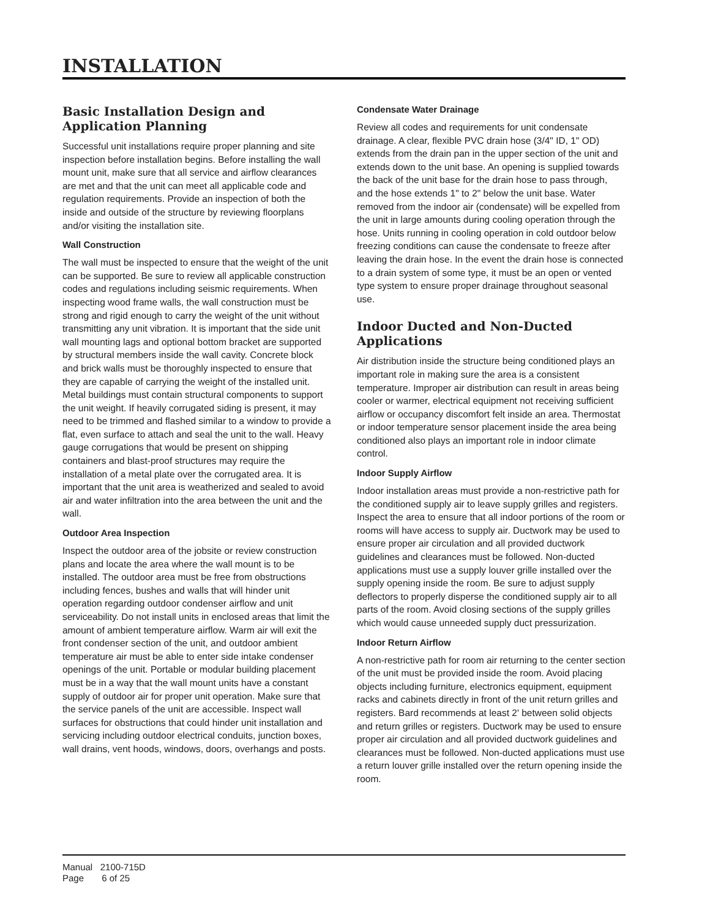INSTALLATION
Basic Installation Design and Application Planning
Successful unit installations require proper planning and site inspection before installation begins. Before installing the wall mount unit, make sure that all service and airflow clearances are met and that the unit can meet all applicable code and regulation requirements. Provide an inspection of both the inside and outside of the structure by reviewing floorplans and/or visiting the installation site.
Wall Construction
The wall must be inspected to ensure that the weight of the unit can be supported. Be sure to review all applicable construction codes and regulations including seismic requirements. When inspecting wood frame walls, the wall construction must be strong and rigid enough to carry the weight of the unit without transmitting any unit vibration. It is important that the side unit wall mounting lags and optional bottom bracket are supported by structural members inside the wall cavity. Concrete block and brick walls must be thoroughly inspected to ensure that they are capable of carrying the weight of the installed unit. Metal buildings must contain structural components to support the unit weight. If heavily corrugated siding is present, it may need to be trimmed and flashed similar to a window to provide a flat, even surface to attach and seal the unit to the wall. Heavy gauge corrugations that would be present on shipping containers and blast-proof structures may require the installation of a metal plate over the corrugated area. It is important that the unit area is weatherized and sealed to avoid air and water infiltration into the area between the unit and the wall.
Outdoor Area Inspection
Inspect the outdoor area of the jobsite or review construction plans and locate the area where the wall mount is to be installed. The outdoor area must be free from obstructions including fences, bushes and walls that will hinder unit operation regarding outdoor condenser airflow and unit serviceability. Do not install units in enclosed areas that limit the amount of ambient temperature airflow. Warm air will exit the front condenser section of the unit, and outdoor ambient temperature air must be able to enter side intake condenser openings of the unit. Portable or modular building placement must be in a way that the wall mount units have a constant supply of outdoor air for proper unit operation. Make sure that the service panels of the unit are accessible. Inspect wall surfaces for obstructions that could hinder unit installation and servicing including outdoor electrical conduits, junction boxes, wall drains, vent hoods, windows, doors, overhangs and posts.
Condensate Water Drainage
Review all codes and requirements for unit condensate drainage. A clear, flexible PVC drain hose (3/4" ID, 1" OD) extends from the drain pan in the upper section of the unit and extends down to the unit base. An opening is supplied towards the back of the unit base for the drain hose to pass through, and the hose extends 1" to 2" below the unit base. Water removed from the indoor air (condensate) will be expelled from the unit in large amounts during cooling operation through the hose. Units running in cooling operation in cold outdoor below freezing conditions can cause the condensate to freeze after leaving the drain hose. In the event the drain hose is connected to a drain system of some type, it must be an open or vented type system to ensure proper drainage throughout seasonal use.
Indoor Ducted and Non-Ducted Applications
Air distribution inside the structure being conditioned plays an important role in making sure the area is a consistent temperature. Improper air distribution can result in areas being cooler or warmer, electrical equipment not receiving sufficient airflow or occupancy discomfort felt inside an area. Thermostat or indoor temperature sensor placement inside the area being conditioned also plays an important role in indoor climate control.
Indoor Supply Airflow
Indoor installation areas must provide a non-restrictive path for the conditioned supply air to leave supply grilles and registers. Inspect the area to ensure that all indoor portions of the room or rooms will have access to supply air. Ductwork may be used to ensure proper air circulation and all provided ductwork guidelines and clearances must be followed. Non-ducted applications must use a supply louver grille installed over the supply opening inside the room. Be sure to adjust supply deflectors to properly disperse the conditioned supply air to all parts of the room. Avoid closing sections of the supply grilles which would cause unneeded supply duct pressurization.
Indoor Return Airflow
A non-restrictive path for room air returning to the center section of the unit must be provided inside the room. Avoid placing objects including furniture, electronics equipment, equipment racks and cabinets directly in front of the unit return grilles and registers. Bard recommends at least 2' between solid objects and return grilles or registers. Ductwork may be used to ensure proper air circulation and all provided ductwork guidelines and clearances must be followed. Non-ducted applications must use a return louver grille installed over the return opening inside the room.
Manual 2100-715D
Page 6 of 25